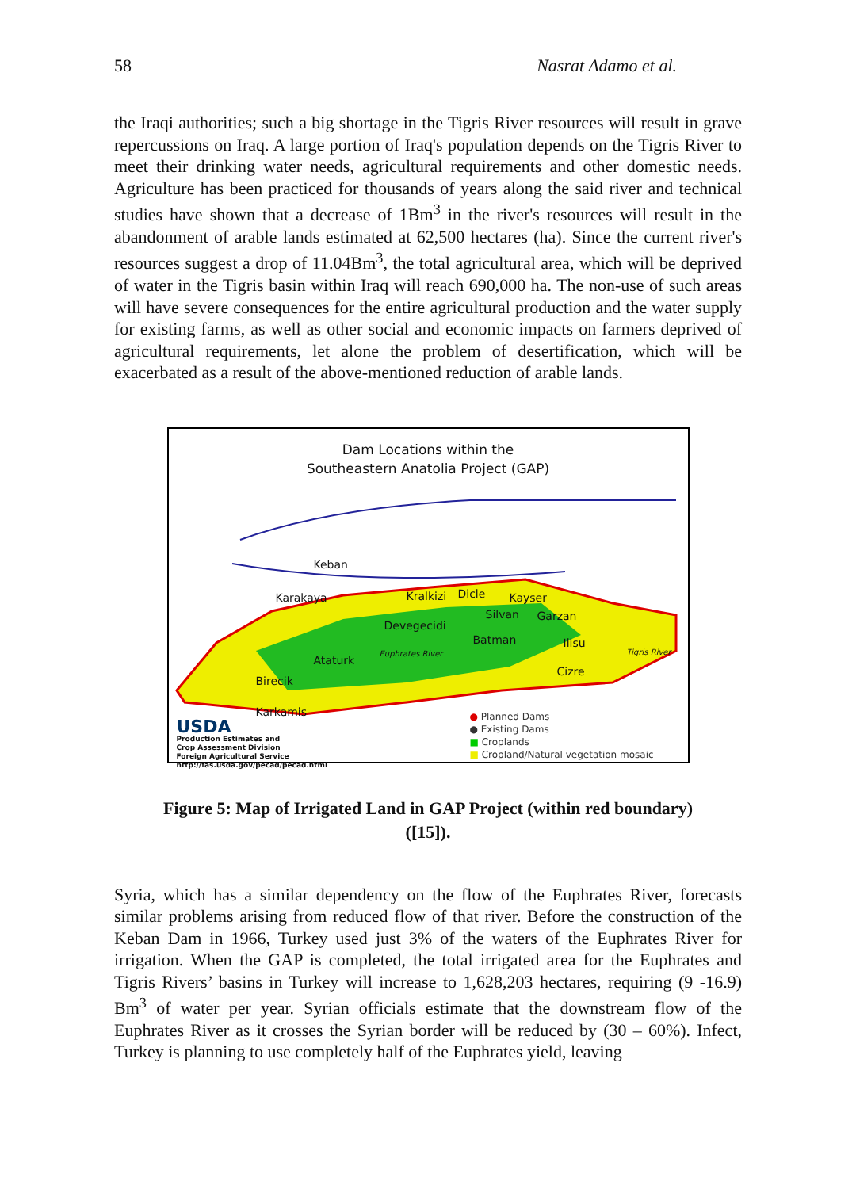58 Nasrat Adamo et al.
the Iraqi authorities; such a big shortage in the Tigris River resources will result in grave repercussions on Iraq. A large portion of Iraq's population depends on the Tigris River to meet their drinking water needs, agricultural requirements and other domestic needs. Agriculture has been practiced for thousands of years along the said river and technical studies have shown that a decrease of 1Bm<sup>3</sup> in the river's resources will result in the abandonment of arable lands estimated at 62,500 hectares (ha). Since the current river's resources suggest a drop of 11.04Bm<sup>3</sup>, the total agricultural area, which will be deprived of water in the Tigris basin within Iraq will reach 690,000 ha. The non-use of such areas will have severe consequences for the entire agricultural production and the water supply for existing farms, as well as other social and economic impacts on farmers deprived of agricultural requirements, let alone the problem of desertification, which will be exacerbated as a result of the above-mentioned reduction of arable lands.
Dam Locations within the
Southeastern Anatolia Project (GAP)
Keban
Karakaya Kralkizi Dicle Kayser
Silvan Garzan
Devegecidi
Batman Ilisu
Euphrates River Tigris River
Ataturk
Cizre
Birecik
Karkamis
USDA
Production Estimates and
Crop Assessment Division
Foreign Agricultural Service
http://fas.usda.gov/pecad/pecad.html
● Planned Dams
● Existing Dams
■ Croplands
■ Cropland/Natural vegetation mosaic
Figure 5: Map of Irrigated Land in GAP Project (within red boundary)
([15]).
Syria, which has a similar dependency on the flow of the Euphrates River, forecasts similar problems arising from reduced flow of that river. Before the construction of the Keban Dam in 1966, Turkey used just 3% of the waters of the Euphrates River for irrigation. When the GAP is completed, the total irrigated area for the Euphrates and Tigris Rivers’ basins in Turkey will increase to 1,628,203 hectares, requiring (9 -16.9) Bm<sup>3</sup> of water per year. Syrian officials estimate that the downstream flow of the Euphrates River as it crosses the Syrian border will be reduced by (30 – 60%). Infect, Turkey is planning to use completely half of the Euphrates yield, leaving